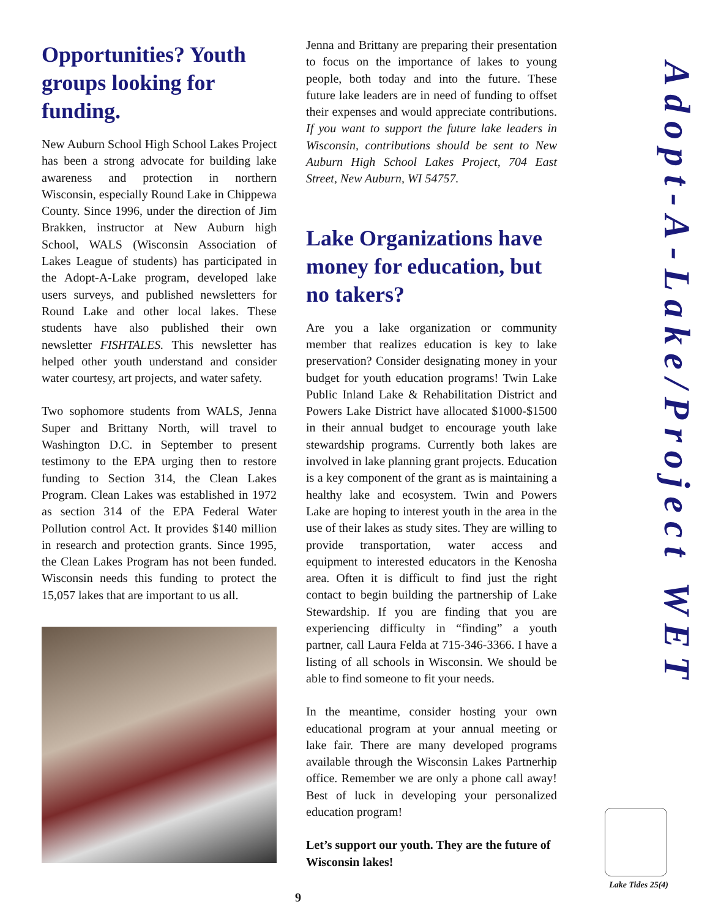Opportunities? Youth groups looking for funding.
New Auburn School High School Lakes Project has been a strong advocate for building lake awareness and protection in northern Wisconsin, especially Round Lake in Chippewa County. Since 1996, under the direction of Jim Brakken, instructor at New Auburn high School, WALS (Wisconsin Association of Lakes League of students) has participated in the Adopt-A-Lake program, developed lake users surveys, and published newsletters for Round Lake and other local lakes. These students have also published their own newsletter FISHTALES. This newsletter has helped other youth understand and consider water courtesy, art projects, and water safety.
Two sophomore students from WALS, Jenna Super and Brittany North, will travel to Washington D.C. in September to present testimony to the EPA urging then to restore funding to Section 314, the Clean Lakes Program. Clean Lakes was established in 1972 as section 314 of the EPA Federal Water Pollution control Act. It provides $140 million in research and protection grants. Since 1995, the Clean Lakes Program has not been funded. Wisconsin needs this funding to protect the 15,057 lakes that are important to us all.
Jenna and Brittany are preparing their presentation to focus on the importance of lakes to young people, both today and into the future. These future lake leaders are in need of funding to offset their expenses and would appreciate contributions. If you want to support the future lake leaders in Wisconsin, contributions should be sent to New Auburn High School Lakes Project, 704 East Street, New Auburn, WI 54757.
Lake Organizations have money for education, but no takers?
Are you a lake organization or community member that realizes education is key to lake preservation? Consider designating money in your budget for youth education programs! Twin Lake Public Inland Lake & Rehabilitation District and Powers Lake District have allocated $1000-$1500 in their annual budget to encourage youth lake stewardship programs. Currently both lakes are involved in lake planning grant projects. Education is a key component of the grant as is maintaining a healthy lake and ecosystem. Twin and Powers Lake are hoping to interest youth in the area in the use of their lakes as study sites. They are willing to provide transportation, water access and equipment to interested educators in the Kenosha area. Often it is difficult to find just the right contact to begin building the partnership of Lake Stewardship. If you are finding that you are experiencing difficulty in “finding” a youth partner, call Laura Felda at 715-346-3366. I have a listing of all schools in Wisconsin. We should be able to find someone to fit your needs.
In the meantime, consider hosting your own educational program at your annual meeting or lake fair. There are many developed programs available through the Wisconsin Lakes Partnerhip office. Remember we are only a phone call away! Best of luck in developing your personalized education program!
Let’s support our youth. They are the future of Wisconsin lakes!
Adopt-A-Lake/Project WET
Lake Tides 25(4)
9